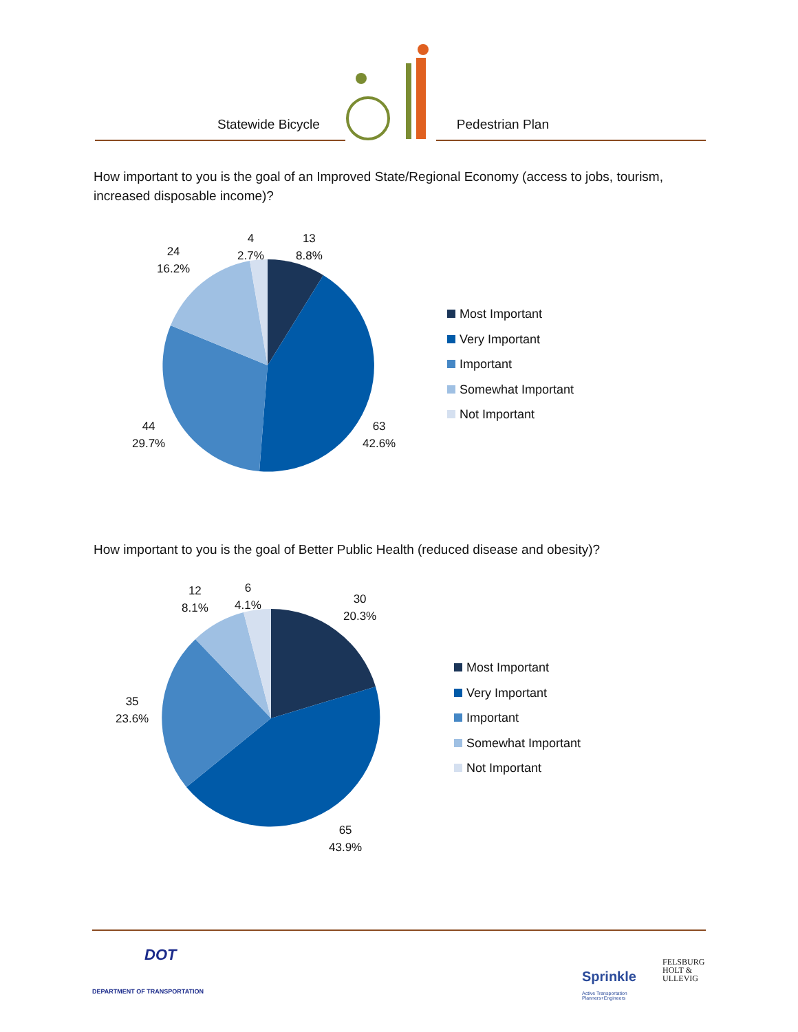Statewide Bicycle Pedestrian Plan
How important to you is the goal of an Improved State/Regional Economy (access to jobs, tourism, increased disposable income)?
13
8.8%
4
2.7%
24
16.2%
44
29.7%
63
42.6%
Most Important
Very Important
Important
Somewhat Important
Not Important
How important to you is the goal of Better Public Health (reduced disease and obesity)?
30
20.3%
6
4.1%
12
8.1%
35
23.6%
65
43.9%
Most Important
Very Important
Important
Somewhat Important
Not Important
DOT
DEPARTMENT OF TRANSPORTATION
Sprinkle
Active Transportation
Planners+Engineers
FELSBURG
HOLT &
ULLEVIG